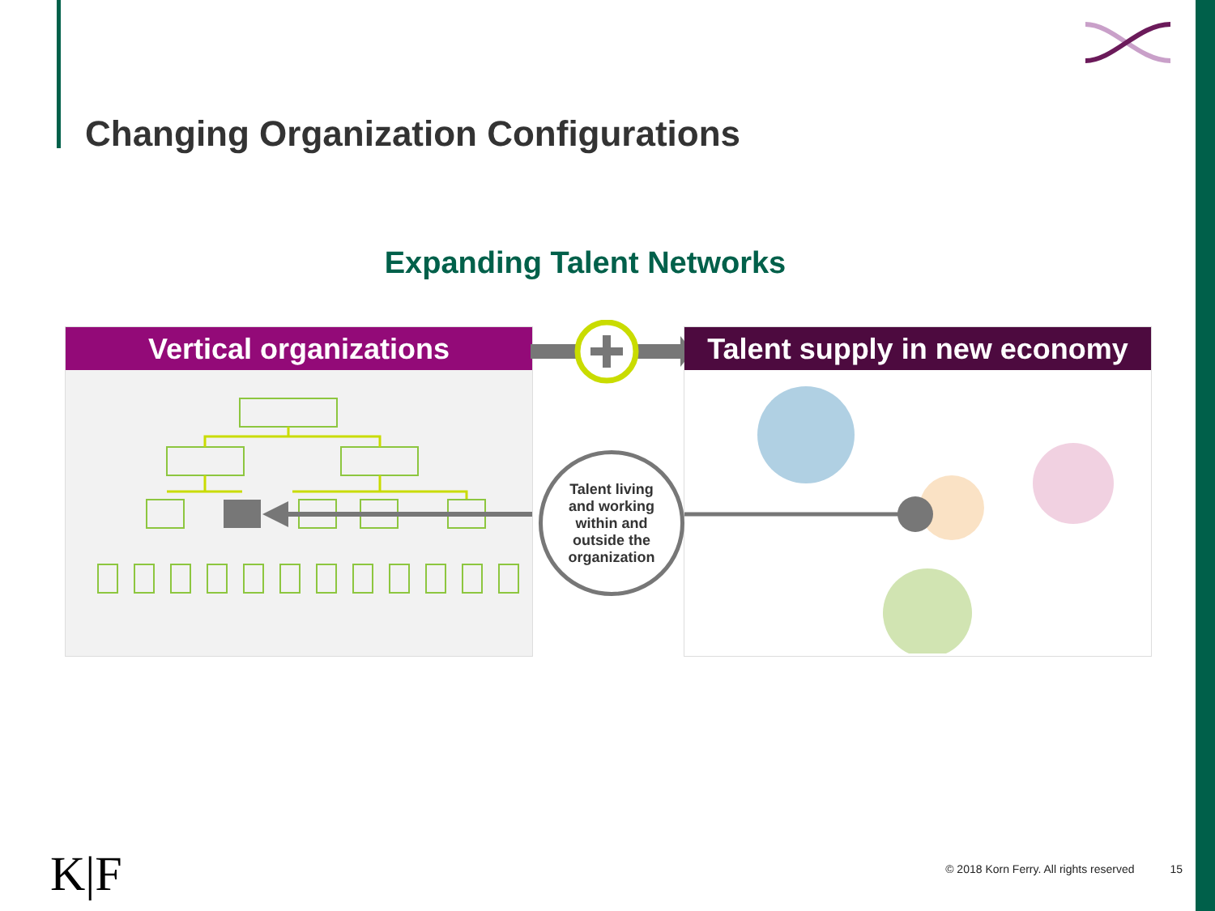Changing Organization Configurations
Expanding Talent Networks
Vertical organizations Talent supply in new economy
Talent living
and working
within and
outside the
organization
K|F
© 2018 Korn Ferry. All rights reserved 15